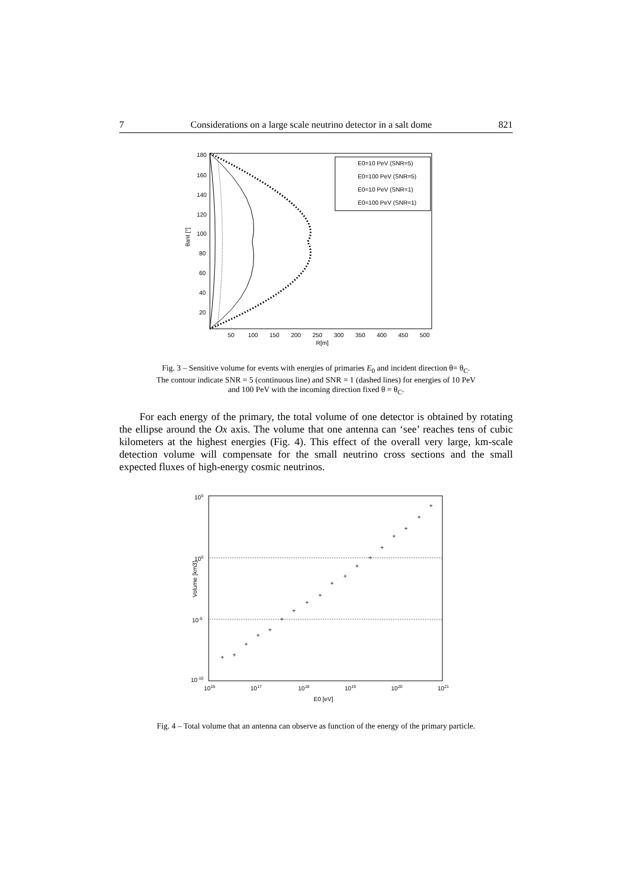7 Considerations on a large scale neutrino detector in a salt dome 821
E0=10 PeV (SNR=5)
E0=100 PeV (SNR=5)
E0=10 PeV (SNR=1)
E0=100 PeV (SNR=1)
180
160
140
120
100
80
60
40
20
θant [°]
50
100
150
200
250
300
350
400
450
500
R[m]
Fig. 3 – Sensitive volume for events with energies of primaries E<sub>0</sub> and incident direction θ= θ<sub>C</sub>.
The contour indicate SNR = 5 (continuous line) and SNR = 1 (dashed lines) for energies of 10 PeV
and 100 PeV with the incoming direction fixed θ = θ<sub>C</sub>.
For each energy of the primary, the total volume of one detector is obtained by rotating the ellipse around the Ox axis. The volume that one antenna can ‘see’ reaches tens of cubic kilometers at the highest energies (Fig. 4). This effect of the overall very large, km-scale detection volume will compensate for the small neutrino cross sections and the small expected fluxes of high-energy cosmic neutrinos.
+
+
+
+
+
+
+
+
+
+
+
+
+
+
+
+
+
+
105
100
10-5
10-10
Volume [km3]
1016
1017
1018
1019
1020
1021
E0 [eV]
Fig. 4 – Total volume that an antenna can observe as function of the energy of the primary particle.